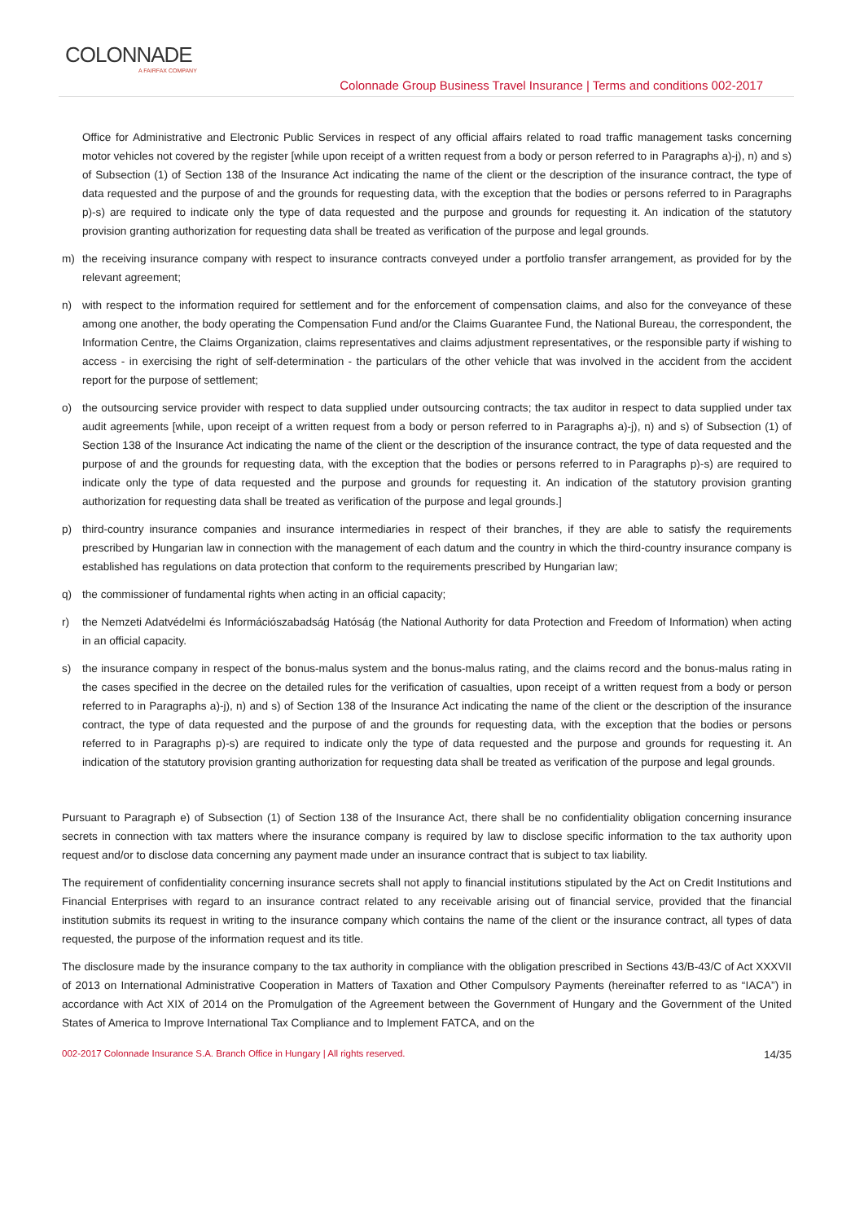COLONNADE
A FAIRFAX COMPANY
Colonnade Group Business Travel Insurance | Terms and conditions 002-2017
Office for Administrative and Electronic Public Services in respect of any official affairs related to road traffic management tasks concerning motor vehicles not covered by the register [while upon receipt of a written request from a body or person referred to in Paragraphs a)-j), n) and s) of Subsection (1) of Section 138 of the Insurance Act indicating the name of the client or the description of the insurance contract, the type of data requested and the purpose of and the grounds for requesting data, with the exception that the bodies or persons referred to in Paragraphs p)-s) are required to indicate only the type of data requested and the purpose and grounds for requesting it. An indication of the statutory provision granting authorization for requesting data shall be treated as verification of the purpose and legal grounds.
m) the receiving insurance company with respect to insurance contracts conveyed under a portfolio transfer arrangement, as provided for by the relevant agreement;
n) with respect to the information required for settlement and for the enforcement of compensation claims, and also for the conveyance of these among one another, the body operating the Compensation Fund and/or the Claims Guarantee Fund, the National Bureau, the correspondent, the Information Centre, the Claims Organization, claims representatives and claims adjustment representatives, or the responsible party if wishing to access - in exercising the right of self-determination - the particulars of the other vehicle that was involved in the accident from the accident report for the purpose of settlement;
o) the outsourcing service provider with respect to data supplied under outsourcing contracts; the tax auditor in respect to data supplied under tax audit agreements [while, upon receipt of a written request from a body or person referred to in Paragraphs a)-j), n) and s) of Subsection (1) of Section 138 of the Insurance Act indicating the name of the client or the description of the insurance contract, the type of data requested and the purpose of and the grounds for requesting data, with the exception that the bodies or persons referred to in Paragraphs p)-s) are required to indicate only the type of data requested and the purpose and grounds for requesting it. An indication of the statutory provision granting authorization for requesting data shall be treated as verification of the purpose and legal grounds.]
p) third-country insurance companies and insurance intermediaries in respect of their branches, if they are able to satisfy the requirements prescribed by Hungarian law in connection with the management of each datum and the country in which the third-country insurance company is established has regulations on data protection that conform to the requirements prescribed by Hungarian law;
q) the commissioner of fundamental rights when acting in an official capacity;
r) the Nemzeti Adatvédelmi és Információszabadság Hatóság (the National Authority for data Protection and Freedom of Information) when acting in an official capacity.
s) the insurance company in respect of the bonus-malus system and the bonus-malus rating, and the claims record and the bonus-malus rating in the cases specified in the decree on the detailed rules for the verification of casualties, upon receipt of a written request from a body or person referred to in Paragraphs a)-j), n) and s) of Section 138 of the Insurance Act indicating the name of the client or the description of the insurance contract, the type of data requested and the purpose of and the grounds for requesting data, with the exception that the bodies or persons referred to in Paragraphs p)-s) are required to indicate only the type of data requested and the purpose and grounds for requesting it. An indication of the statutory provision granting authorization for requesting data shall be treated as verification of the purpose and legal grounds.
Pursuant to Paragraph e) of Subsection (1) of Section 138 of the Insurance Act, there shall be no confidentiality obligation concerning insurance secrets in connection with tax matters where the insurance company is required by law to disclose specific information to the tax authority upon request and/or to disclose data concerning any payment made under an insurance contract that is subject to tax liability.
The requirement of confidentiality concerning insurance secrets shall not apply to financial institutions stipulated by the Act on Credit Institutions and Financial Enterprises with regard to an insurance contract related to any receivable arising out of financial service, provided that the financial institution submits its request in writing to the insurance company which contains the name of the client or the insurance contract, all types of data requested, the purpose of the information request and its title.
The disclosure made by the insurance company to the tax authority in compliance with the obligation prescribed in Sections 43/B-43/C of Act XXXVII of 2013 on International Administrative Cooperation in Matters of Taxation and Other Compulsory Payments (hereinafter referred to as “IACA”) in accordance with Act XIX of 2014 on the Promulgation of the Agreement between the Government of Hungary and the Government of the United States of America to Improve International Tax Compliance and to Implement FATCA, and on the
002-2017 Colonnade Insurance S.A. Branch Office in Hungary | All rights reserved. 14/35